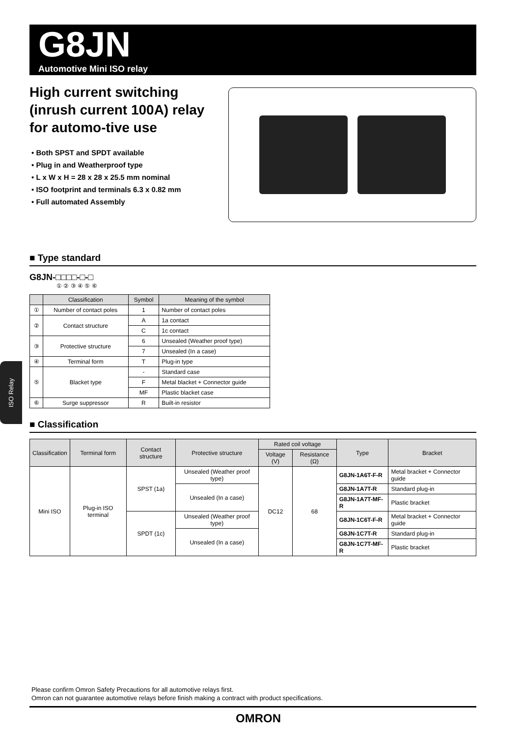G8JN
Automotive Mini ISO relay
High current switching (inrush current 100A) relay for automo-tive use
• Both SPST and SPDT available
• Plug in and Weatherproof type
• L x W x H = 28 x 28 x 25.5 mm nominal
• ISO footprint and terminals 6.3 x 0.82 mm
• Full automated Assembly
■ Type standard
G8JN-□□□□-□-□
① ② ③ ④ ⑤ ⑥
| | Classification | Symbol | Meaning of the symbol |
| --- | --- | --- | --- |
| ① | Number of contact poles | 1 | Number of contact poles |
| ② | Contact structure | A | 1a contact |
| | | C | 1c contact |
| ③ | Protective structure | 6 | Unsealed (Weather proof type) |
| | | 7 | Unsealed (In a case) |
| ④ | Terminal form | T | Plug-in type |
| ⑤ | Blacket type | - | Standard case |
| | | F | Metal blacket + Connector guide |
| | | MF | Plastic blacket case |
| ⑥ | Surge suppressor | R | Built-in resistor |
■ Classification
| Classification | Terminal form | Contact structure | Protective structure | Rated coil voltage | | Type | Bracket |
| --- | --- | --- | --- | --- | --- | --- | --- |
| | | | | Voltage (V) | Resistance (Ω) | | |
| Mini ISO | Plug-in ISO terminal | SPST (1a) | Unsealed (Weather proof type) | DC12 | 68 | G8JN-1A6T-F-R | Metal bracket + Connector guide |
| | | | Unsealed (In a case) | | | G8JN-1A7T-R | Standard plug-in |
| | | | | | | G8JN-1A7T-MF-R | Plastic bracket |
| | | SPDT (1c) | Unsealed (Weather proof type) | | | G8JN-1C6T-F-R | Metal bracket + Connector guide |
| | | | Unsealed (In a case) | | | G8JN-1C7T-R | Standard plug-in |
| | | | | | | G8JN-1C7T-MF-R | Plastic bracket |
ISO Relay
Please confirm Omron Safety Precautions for all automotive relays first.
Omron can not guarantee automotive relays before finish making a contract with product specifications.
OMRON